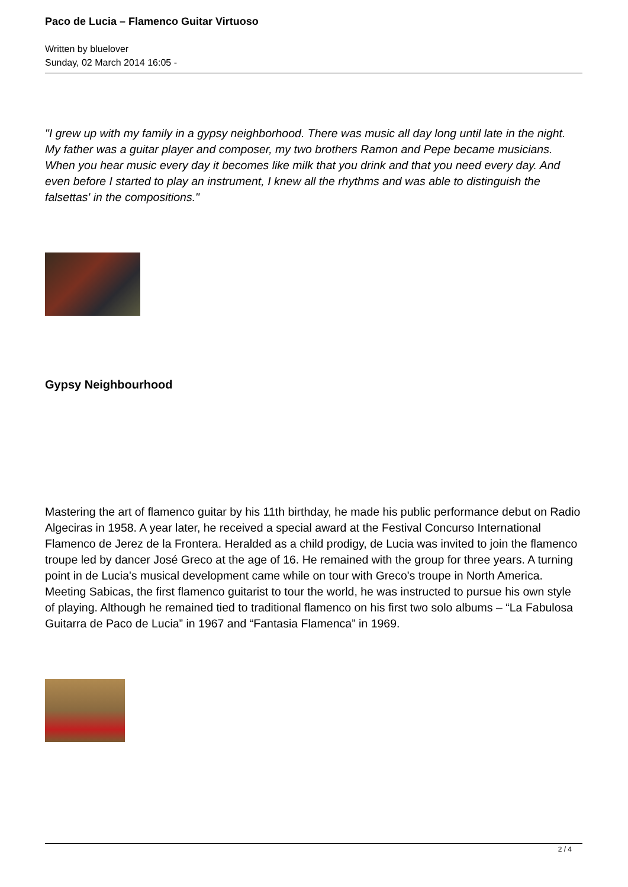Paco de Lucia – Flamenco Guitar Virtuoso
Written by bluelover
Sunday, 02 March 2014 16:05 -
"I grew up with my family in a gypsy neighborhood. There was music all day long until late in the night. My father was a guitar player and composer, my two brothers Ramon and Pepe became musicians. When you hear music every day it becomes like milk that you drink and that you need every day. And even before I started to play an instrument, I knew all the rhythms and was able to distinguish the falsettas' in the compositions."
Gypsy Neighbourhood
Mastering the art of flamenco guitar by his 11th birthday, he made his public performance debut on Radio Algeciras in 1958. A year later, he received a special award at the Festival Concurso International Flamenco de Jerez de la Frontera. Heralded as a child prodigy, de Lucia was invited to join the flamenco troupe led by dancer José Greco at the age of 16. He remained with the group for three years. A turning point in de Lucia's musical development came while on tour with Greco's troupe in North America. Meeting Sabicas, the first flamenco guitarist to tour the world, he was instructed to pursue his own style of playing. Although he remained tied to traditional flamenco on his first two solo albums – “La Fabulosa Guitarra de Paco de Lucia” in 1967 and “Fantasia Flamenca” in 1969.
2 / 4